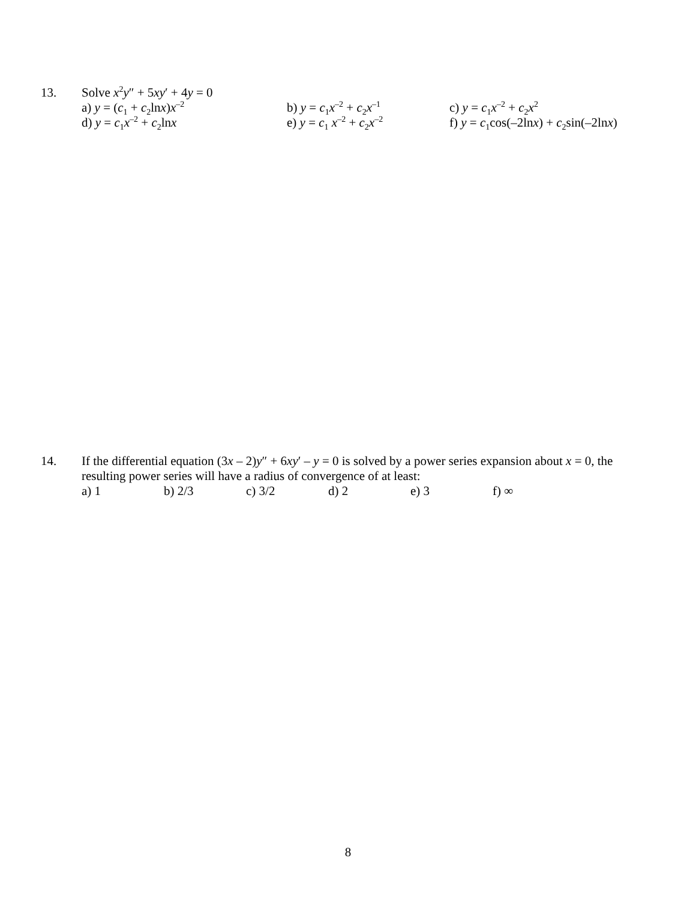13.
Solve x<sup>2</sup>y″ + 5xy′ + 4y = 0
a) y = (c<sub>1</sub> + c<sub>2</sub>lnx)x<sup>–2</sup> b) y = c<sub>1</sub>x<sup>–2</sup> + c<sub>2</sub>x<sup>–1</sup> c) y = c<sub>1</sub>x<sup>–2</sup> + c<sub>2</sub>x<sup>2</sup>
d) y = c<sub>1</sub>x<sup>–2</sup> + c<sub>2</sub>lnx e) y = c<sub>1</sub> x<sup>–2</sup> + c<sub>2</sub>x<sup>–2</sup> f) y = c<sub>1</sub>cos(–2lnx) + c<sub>2</sub>sin(–2lnx)
14.
If the differential equation (3x – 2)y″ + 6xy′ – y = 0 is solved by a power series expansion about x = 0, the resulting power series will have a radius of convergence of at least:
a) 1 b) 2/3 c) 3/2 d) 2 e) 3 f) ∞
8